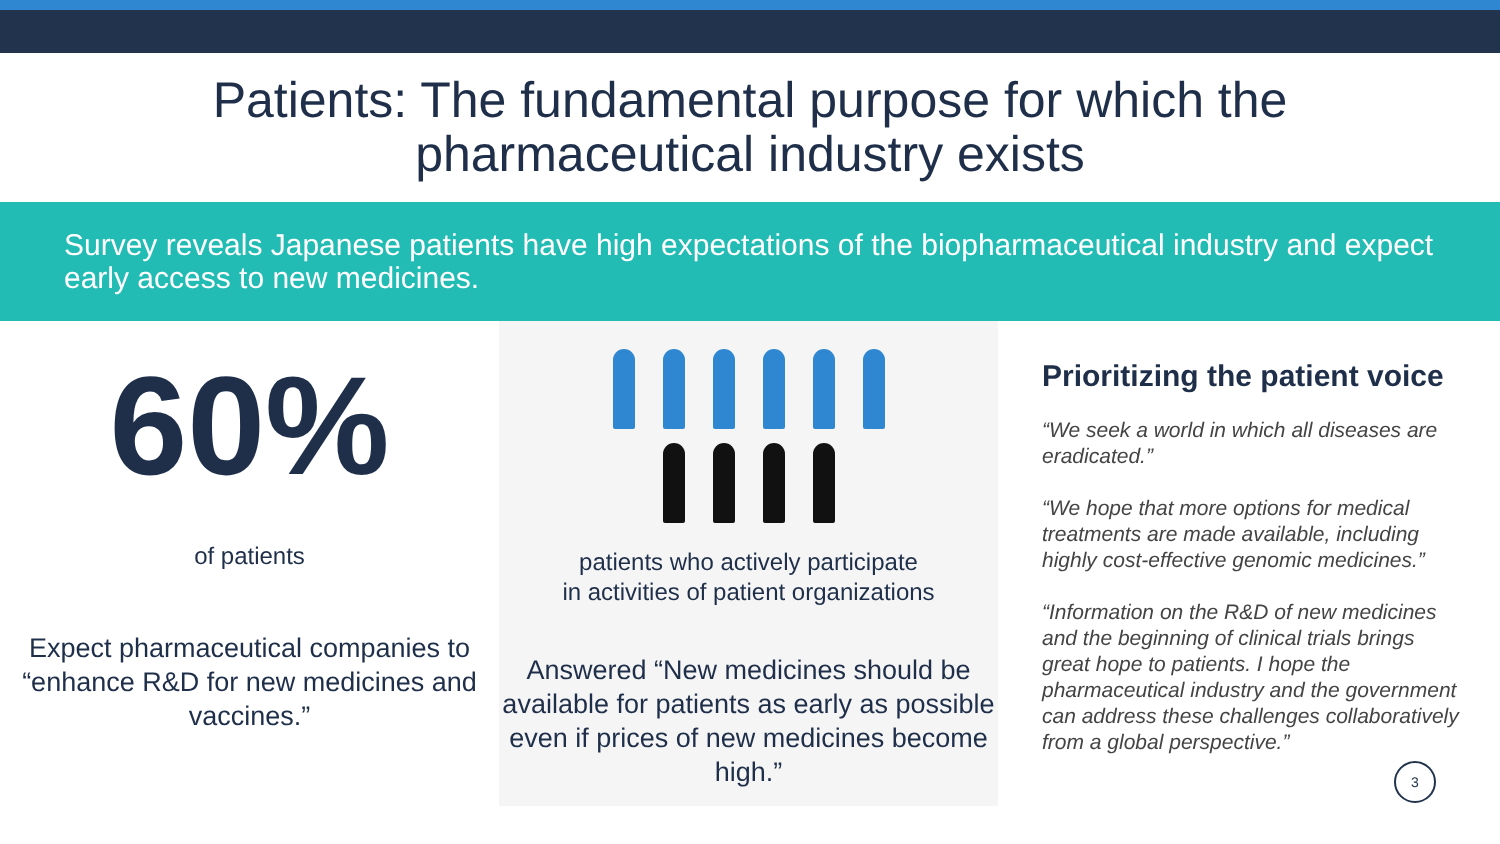Patients: The fundamental purpose for which the
pharmaceutical industry exists
Survey reveals Japanese patients have high expectations of the biopharmaceutical industry and expect early access to new medicines.
60%
of patients
Expect pharmaceutical companies to “enhance R&D for new medicines and vaccines.”
patients who actively participate
in activities of patient organizations
Answered “New medicines should be available for patients as early as possible even if prices of new medicines become high.”
Prioritizing the patient voice
“We seek a world in which all diseases are eradicated.”
“We hope that more options for medical treatments are made available, including highly cost-effective genomic medicines.”
“Information on the R&D of new medicines and the beginning of clinical trials brings great hope to patients. I hope the pharmaceutical industry and the government can address these challenges collaboratively from a global perspective.”
3